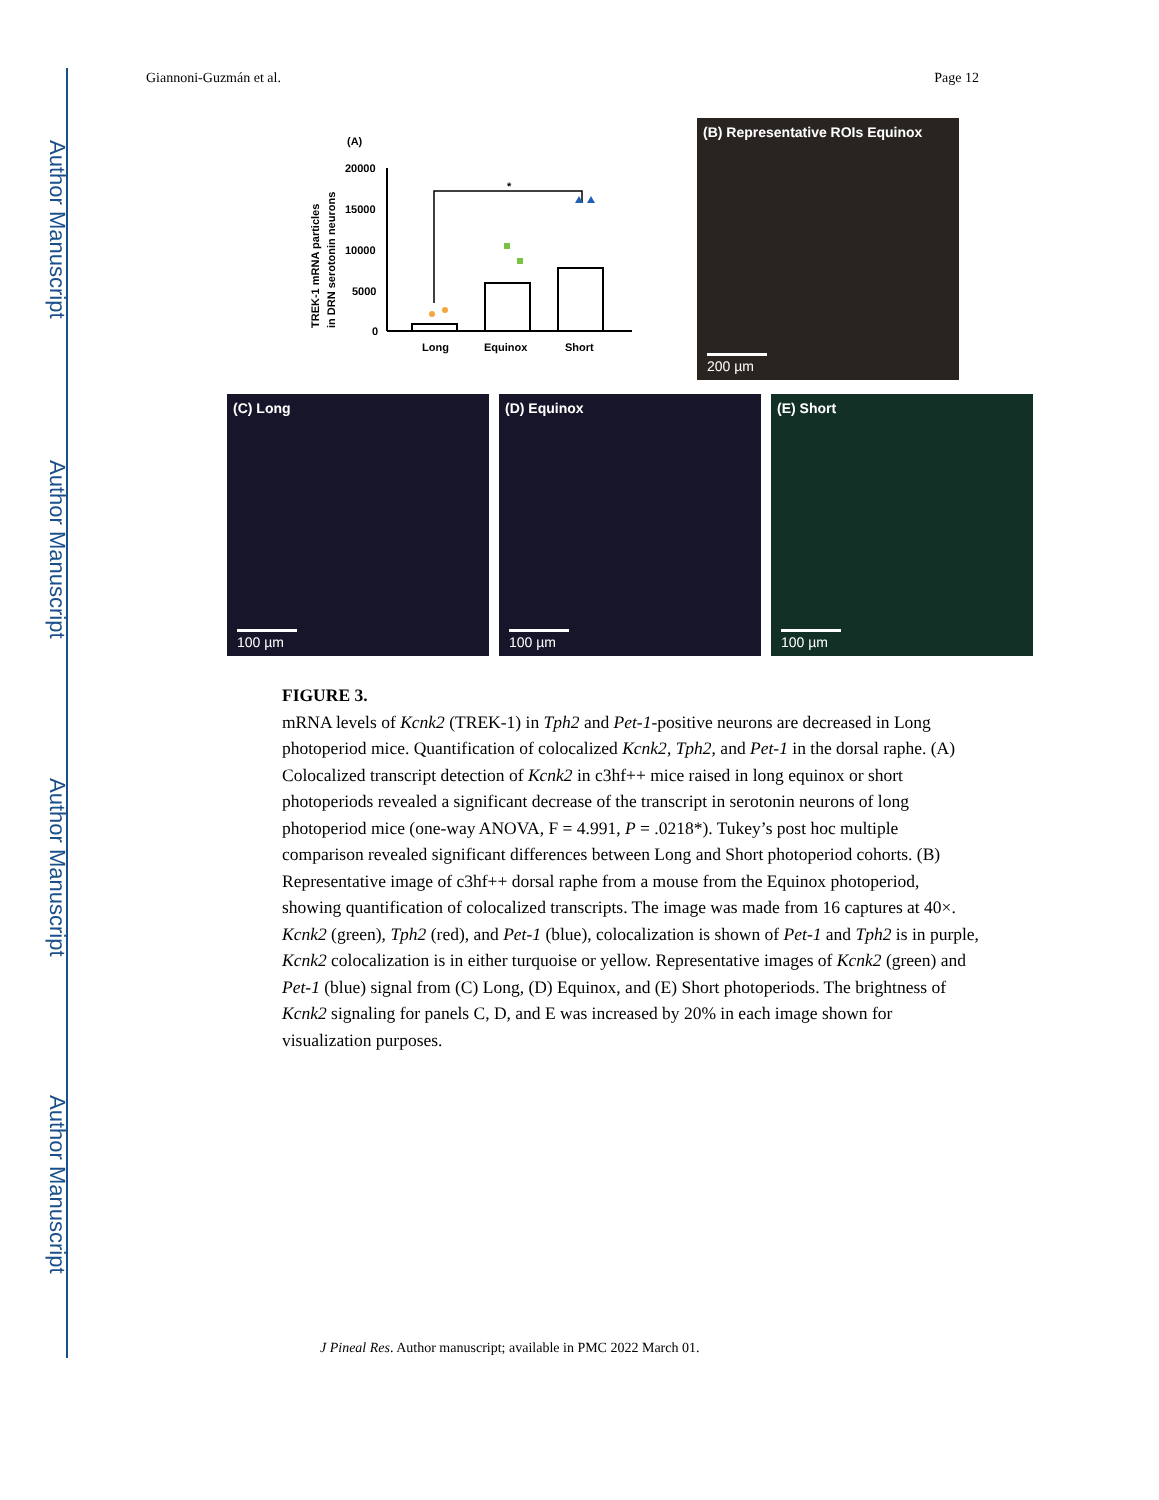Author Manuscript
Author Manuscript
Author Manuscript
Author Manuscript
Giannoni-Guzmán et al. Page 12
(A)
TREK-1 mRNA particles
in DRN serotonin neurons
20000
15000
10000
5000
0
*
Long
Equinox
Short
(B) Representative ROIs Equinox
200 µm
(C) Long
100 µm
(D) Equinox
100 µm
(E) Short
100 µm
FIGURE 3.
mRNA levels of Kcnk2 (TREK-1) in Tph2 and Pet-1-positive neurons are decreased in Long photoperiod mice. Quantification of colocalized Kcnk2, Tph2, and Pet-1 in the dorsal raphe. (A) Colocalized transcript detection of Kcnk2 in c3hf++ mice raised in long equinox or short photoperiods revealed a significant decrease of the transcript in serotonin neurons of long photoperiod mice (one-way ANOVA, F = 4.991, P = .0218*). Tukey’s post hoc multiple comparison revealed significant differences between Long and Short photoperiod cohorts. (B) Representative image of c3hf++ dorsal raphe from a mouse from the Equinox photoperiod, showing quantification of colocalized transcripts. The image was made from 16 captures at 40×. Kcnk2 (green), Tph2 (red), and Pet-1 (blue), colocalization is shown of Pet-1 and Tph2 is in purple, Kcnk2 colocalization is in either turquoise or yellow. Representative images of Kcnk2 (green) and Pet-1 (blue) signal from (C) Long, (D) Equinox, and (E) Short photoperiods. The brightness of Kcnk2 signaling for panels C, D, and E was increased by 20% in each image shown for visualization purposes.
J Pineal Res. Author manuscript; available in PMC 2022 March 01.